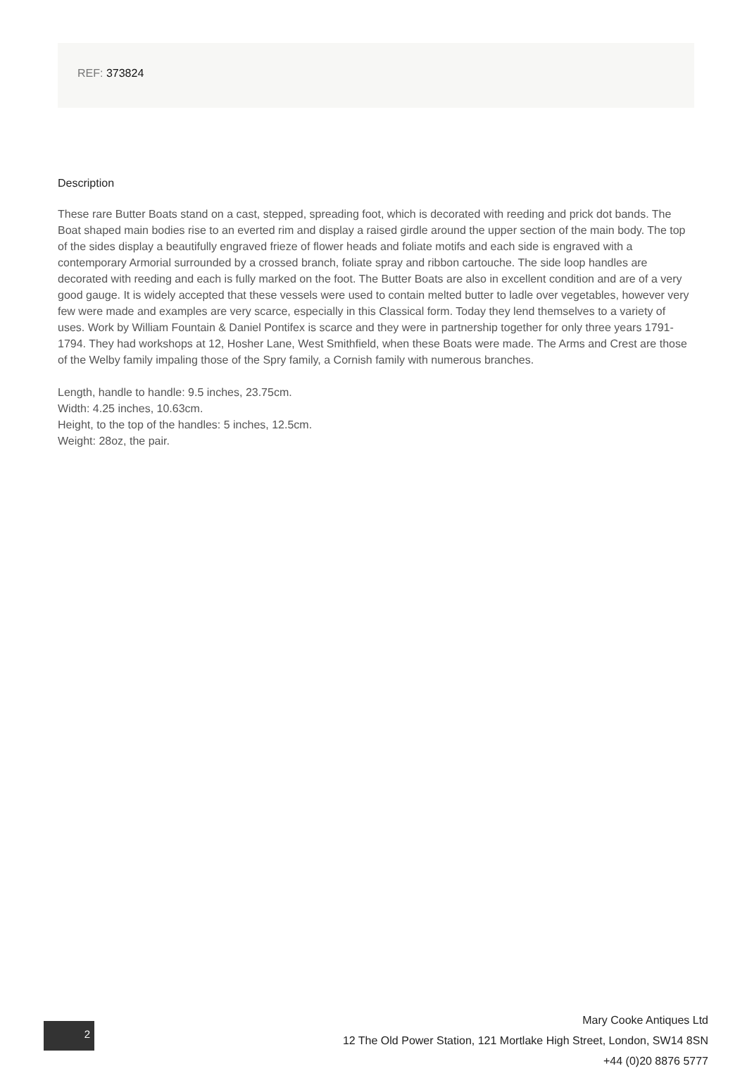REF: 373824
Description
These rare Butter Boats stand on a cast, stepped, spreading foot, which is decorated with reeding and prick dot bands. The Boat shaped main bodies rise to an everted rim and display a raised girdle around the upper section of the main body. The top of the sides display a beautifully engraved frieze of flower heads and foliate motifs and each side is engraved with a contemporary Armorial surrounded by a crossed branch, foliate spray and ribbon cartouche. The side loop handles are decorated with reeding and each is fully marked on the foot. The Butter Boats are also in excellent condition and are of a very good gauge. It is widely accepted that these vessels were used to contain melted butter to ladle over vegetables, however very few were made and examples are very scarce, especially in this Classical form. Today they lend themselves to a variety of uses. Work by William Fountain & Daniel Pontifex is scarce and they were in partnership together for only three years 1791-1794. They had workshops at 12, Hosher Lane, West Smithfield, when these Boats were made. The Arms and Crest are those of the Welby family impaling those of the Spry family, a Cornish family with numerous branches.
Length, handle to handle: 9.5 inches, 23.75cm.
Width: 4.25 inches, 10.63cm.
Height, to the top of the handles: 5 inches, 12.5cm.
Weight: 28oz, the pair.
2
Mary Cooke Antiques Ltd
12 The Old Power Station, 121 Mortlake High Street, London, SW14 8SN
+44 (0)20 8876 5777